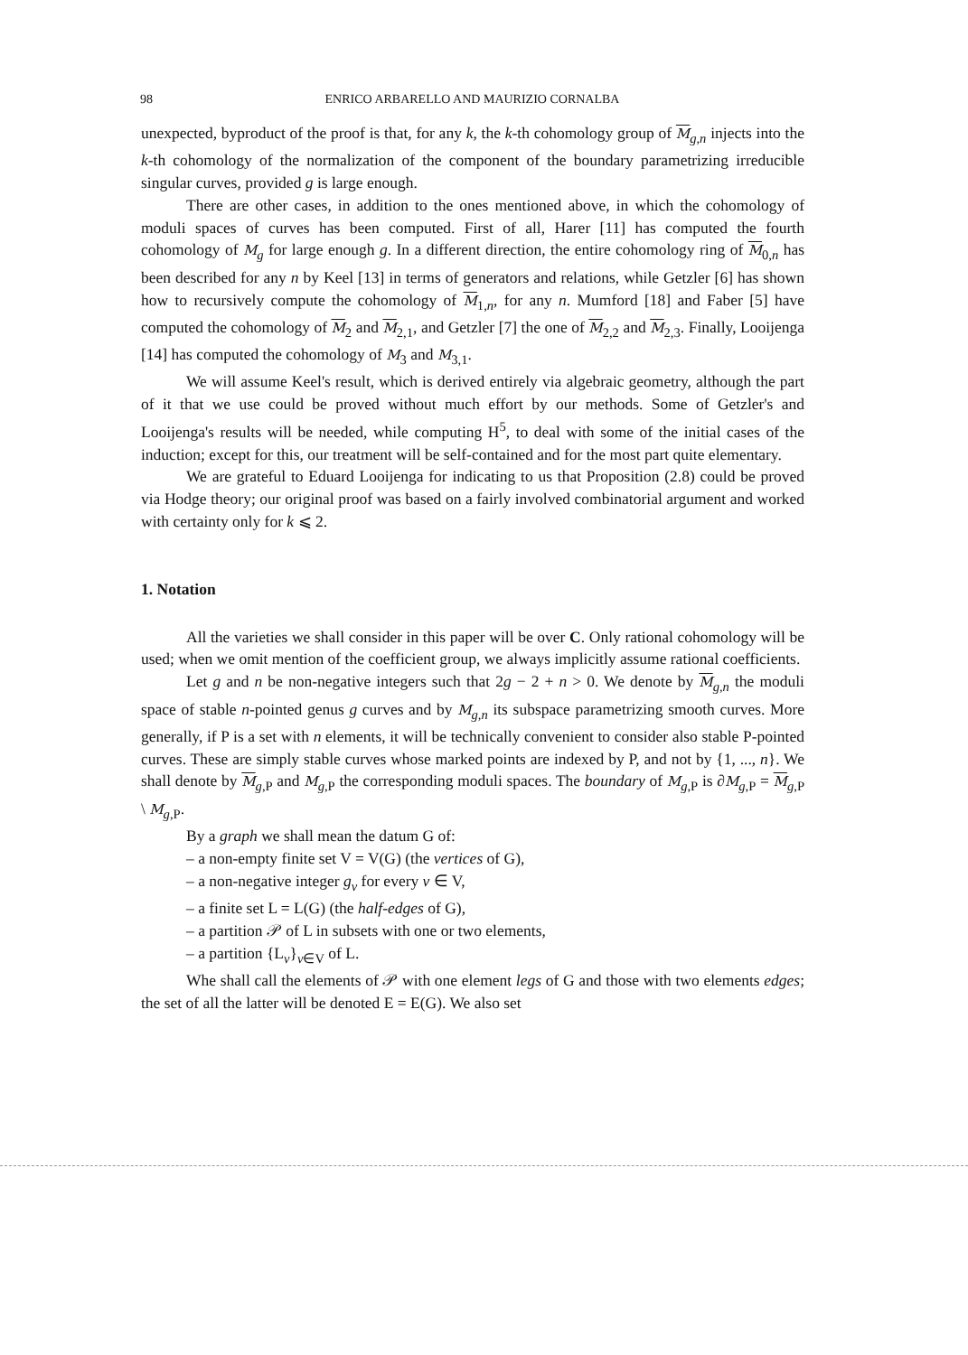98 ENRICO ARBARELLO AND MAURIZIO CORNALBA
unexpected, byproduct of the proof is that, for any k, the k-th cohomology group of M<sub>g,n</sub> injects into the k-th cohomology of the normalization of the component of the boundary parametrizing irreducible singular curves, provided g is large enough.
There are other cases, in addition to the ones mentioned above, in which the cohomology of moduli spaces of curves has been computed. First of all, Harer [11] has computed the fourth cohomology of M<sub>g</sub> for large enough g. In a different direction, the entire cohomology ring of M<sub>0,n</sub> has been described for any n by Keel [13] in terms of generators and relations, while Getzler [6] has shown how to recursively compute the cohomology of M<sub>1,n</sub>, for any n. Mumford [18] and Faber [5] have computed the cohomology of M<sub>2</sub> and M<sub>2,1</sub>, and Getzler [7] the one of M<sub>2,2</sub> and M<sub>2,3</sub>. Finally, Looijenga [14] has computed the cohomology of M<sub>3</sub> and M<sub>3,1</sub>.
We will assume Keel's result, which is derived entirely via algebraic geometry, although the part of it that we use could be proved without much effort by our methods. Some of Getzler's and Looijenga's results will be needed, while computing H<sup>5</sup>, to deal with some of the initial cases of the induction; except for this, our treatment will be self-contained and for the most part quite elementary.
We are grateful to Eduard Looijenga for indicating to us that Proposition (2.8) could be proved via Hodge theory; our original proof was based on a fairly involved combinatorial argument and worked with certainty only for k ⩽ 2.
1. Notation
All the varieties we shall consider in this paper will be over C. Only rational cohomology will be used; when we omit mention of the coefficient group, we always implicitly assume rational coefficients.
Let g and n be non-negative integers such that 2g − 2 + n > 0. We denote by M<sub>g,n</sub> the moduli space of stable n-pointed genus g curves and by M<sub>g,n</sub> its subspace parametrizing smooth curves. More generally, if P is a set with n elements, it will be technically convenient to consider also stable P-pointed curves. These are simply stable curves whose marked points are indexed by P, and not by {1, ..., n}. We shall denote by M<sub>g,P</sub> and M<sub>g,P</sub> the corresponding moduli spaces. The boundary of M<sub>g,P</sub> is ∂M<sub>g,P</sub> = M<sub>g,P</sub> \ M<sub>g,P</sub>.
By a graph we shall mean the datum G of:
– a non-empty finite set V = V(G) (the vertices of G),
– a non-negative integer g<sub>v</sub> for every v ∈ V,
– a finite set L = L(G) (the half-edges of G),
– a partition 𝒫 of L in subsets with one or two elements,
– a partition {L<sub>v</sub>}<sub>v∈V</sub> of L.
Whe shall call the elements of 𝒫 with one element legs of G and those with two elements edges; the set of all the latter will be denoted E = E(G). We also set